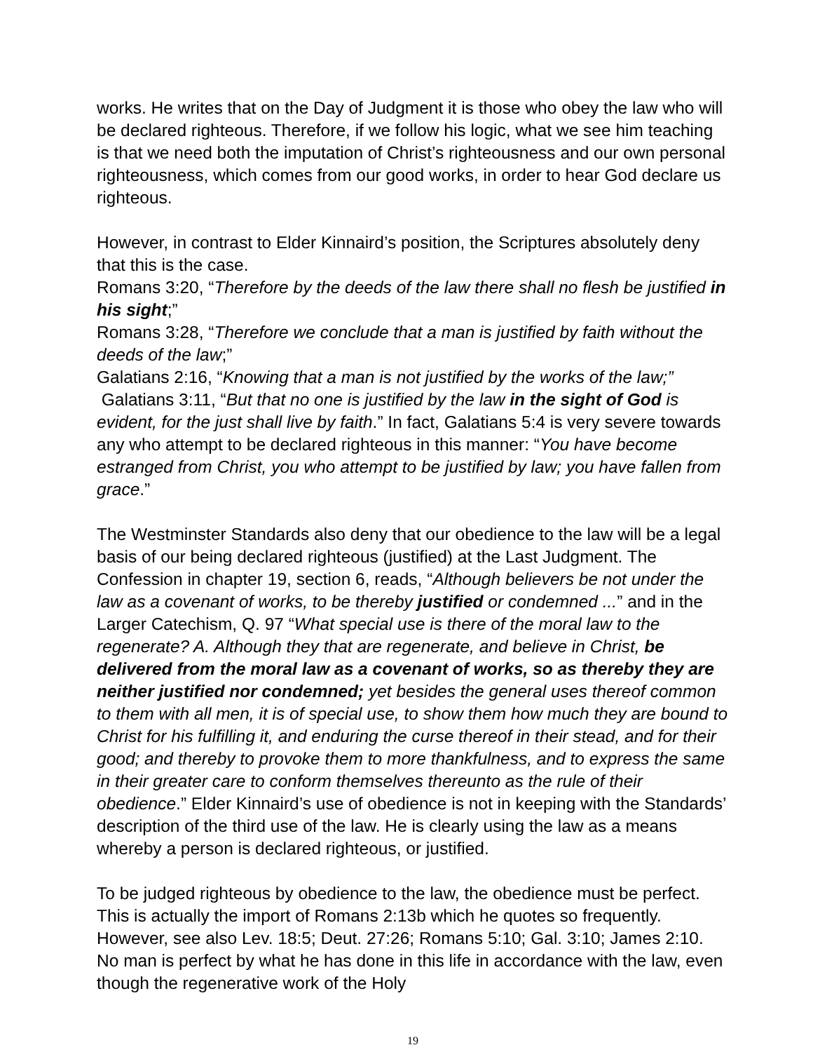works. He writes that on the Day of Judgment it is those who obey the law who will be declared righteous. Therefore, if we follow his logic, what we see him teaching is that we need both the imputation of Christ’s righteousness and our own personal righteousness, which comes from our good works, in order to hear God declare us righteous.
However, in contrast to Elder Kinnaird’s position, the Scriptures absolutely deny that this is the case.
Romans 3:20, “Therefore by the deeds of the law there shall no flesh be justified in his sight;”
Romans 3:28, “Therefore we conclude that a man is justified by faith without the deeds of the law;”
Galatians 2:16, “Knowing that a man is not justified by the works of the law;”
Galatians 3:11, “But that no one is justified by the law in the sight of God is evident, for the just shall live by faith.” In fact, Galatians 5:4 is very severe towards any who attempt to be declared righteous in this manner: “You have become estranged from Christ, you who attempt to be justified by law; you have fallen from grace.”
The Westminster Standards also deny that our obedience to the law will be a legal basis of our being declared righteous (justified) at the Last Judgment. The Confession in chapter 19, section 6, reads, “Although believers be not under the law as a covenant of works, to be thereby justified or condemned ...” and in the Larger Catechism, Q. 97 “What special use is there of the moral law to the regenerate? A. Although they that are regenerate, and believe in Christ, be delivered from the moral law as a covenant of works, so as thereby they are neither justified nor condemned; yet besides the general uses thereof common to them with all men, it is of special use, to show them how much they are bound to Christ for his fulfilling it, and enduring the curse thereof in their stead, and for their good; and thereby to provoke them to more thankfulness, and to express the same in their greater care to conform themselves thereunto as the rule of their obedience.” Elder Kinnaird’s use of obedience is not in keeping with the Standards’ description of the third use of the law. He is clearly using the law as a means whereby a person is declared righteous, or justified.
To be judged righteous by obedience to the law, the obedience must be perfect. This is actually the import of Romans 2:13b which he quotes so frequently. However, see also Lev. 18:5; Deut. 27:26; Romans 5:10; Gal. 3:10; James 2:10. No man is perfect by what he has done in this life in accordance with the law, even though the regenerative work of the Holy
19